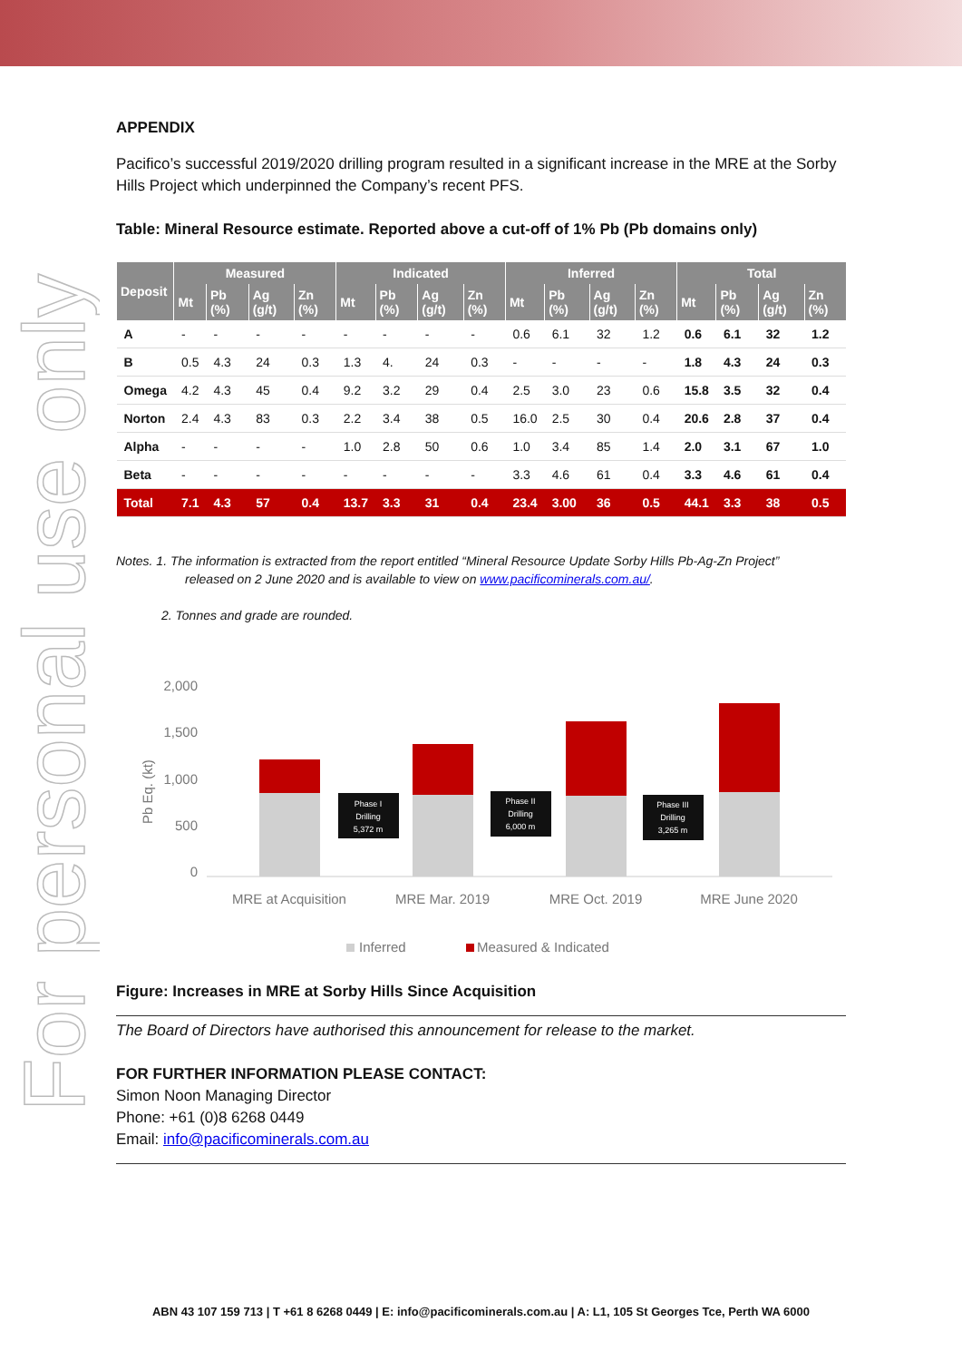For personal use only
APPENDIX
Pacifico’s successful 2019/2020 drilling program resulted in a significant increase in the MRE at the Sorby Hills Project which underpinned the Company’s recent PFS.
Table: Mineral Resource estimate. Reported above a cut-off of 1% Pb (Pb domains only)
| Deposit | Measured | | | | Indicated | | | | Inferred | | | | Total | | | |
| --- | --- | --- | --- | --- | --- | --- | --- | --- | --- | --- | --- | --- | --- | --- | --- | --- |
| | Mt | Pb (%) | Ag (g/t) | Zn (%) | Mt | Pb (%) | Ag (g/t) | Zn (%) | Mt | Pb (%) | Ag (g/t) | Zn (%) | Mt | Pb (%) | Ag (g/t) | Zn (%) |
| A | - | - | - | - | - | - | - | - | 0.6 | 6.1 | 32 | 1.2 | 0.6 | 6.1 | 32 | 1.2 |
| B | 0.5 | 4.3 | 24 | 0.3 | 1.3 | 4. | 24 | 0.3 | - | - | - | - | 1.8 | 4.3 | 24 | 0.3 |
| Omega | 4.2 | 4.3 | 45 | 0.4 | 9.2 | 3.2 | 29 | 0.4 | 2.5 | 3.0 | 23 | 0.6 | 15.8 | 3.5 | 32 | 0.4 |
| Norton | 2.4 | 4.3 | 83 | 0.3 | 2.2 | 3.4 | 38 | 0.5 | 16.0 | 2.5 | 30 | 0.4 | 20.6 | 2.8 | 37 | 0.4 |
| Alpha | - | - | - | - | 1.0 | 2.8 | 50 | 0.6 | 1.0 | 3.4 | 85 | 1.4 | 2.0 | 3.1 | 67 | 1.0 |
| Beta | - | - | - | - | - | - | - | - | 3.3 | 4.6 | 61 | 0.4 | 3.3 | 4.6 | 61 | 0.4 |
| Total | 7.1 | 4.3 | 57 | 0.4 | 13.7 | 3.3 | 31 | 0.4 | 23.4 | 3.00 | 36 | 0.5 | 44.1 | 3.3 | 38 | 0.5 |
Notes. 1. The information is extracted from the report entitled “Mineral Resource Update Sorby Hills Pb-Ag-Zn Project”
released on 2 June 2020 and is available to view on www.pacificominerals.com.au/.
2. Tonnes and grade are rounded.
2,000
1,500
1,000
500
0
Pb Eq. (kt)
Phase I
Drilling
5,372 m
Phase II
Drilling
6,000 m
Phase III
Drilling
3,265 m
MRE at Acquisition
MRE Mar. 2019
MRE Oct. 2019
MRE June 2020
Inferred
Measured & Indicated
Figure: Increases in MRE at Sorby Hills Since Acquisition
The Board of Directors have authorised this announcement for release to the market.
FOR FURTHER INFORMATION PLEASE CONTACT:
Simon Noon Managing Director
Phone: +61 (0)8 6268 0449
Email: info@pacificominerals.com.au
ABN 43 107 159 713 | T +61 8 6268 0449 | E: info@pacificominerals.com.au | A: L1, 105 St Georges Tce, Perth WA 6000